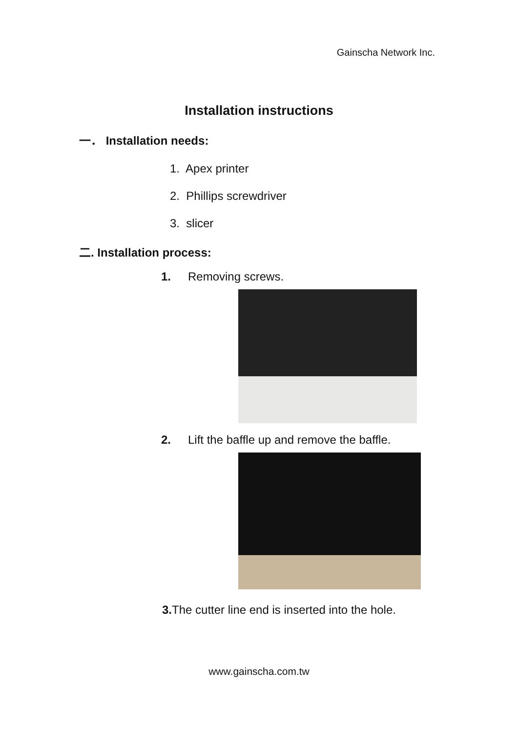Gainscha Network Inc.
Installation instructions
一． Installation needs:
1. Apex printer
2. Phillips screwdriver
3. slicer
二. Installation process:
1. Removing screws.
2. Lift the baffle up and remove the baffle.
3. The cutter line end is inserted into the hole.
www.gainscha.com.tw